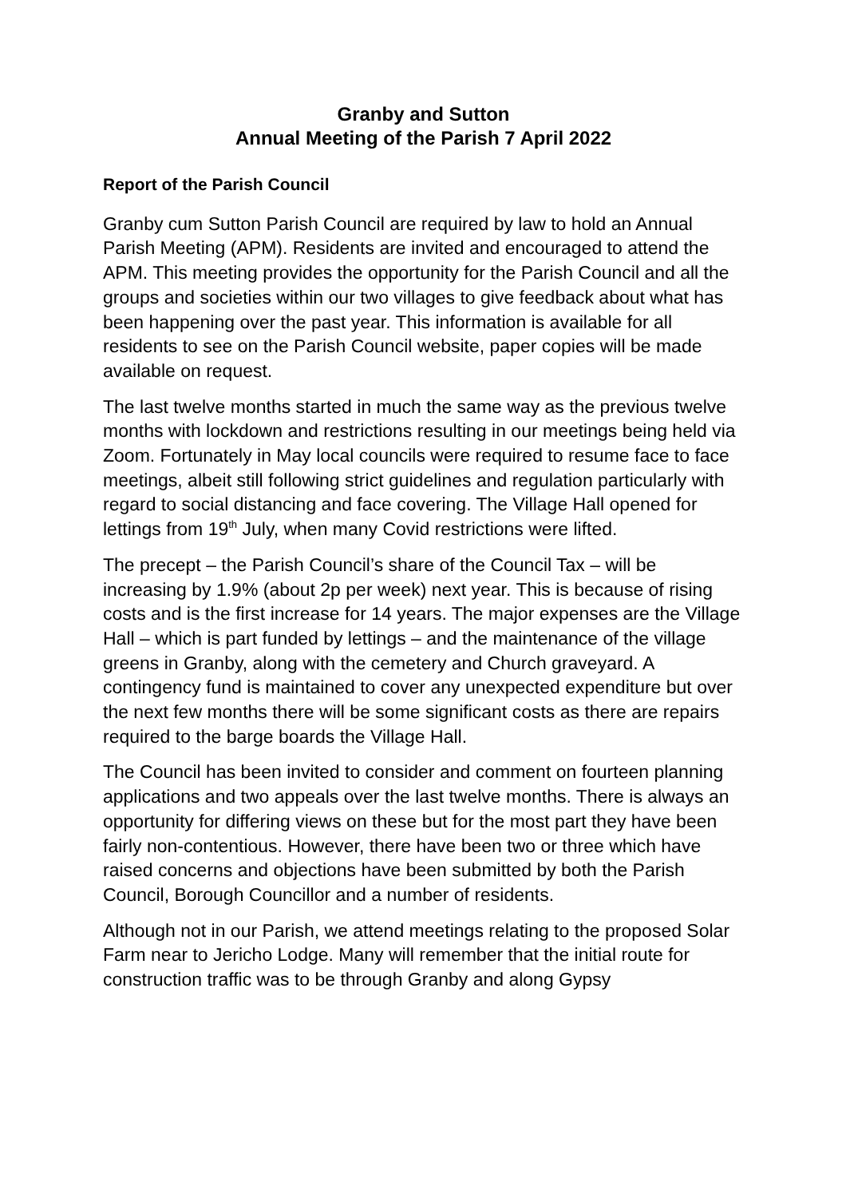Granby and Sutton
Annual Meeting of the Parish 7 April 2022
Report of the Parish Council
Granby cum Sutton Parish Council are required by law to hold an Annual Parish Meeting (APM). Residents are invited and encouraged to attend the APM. This meeting provides the opportunity for the Parish Council and all the groups and societies within our two villages to give feedback about what has been happening over the past year. This information is available for all residents to see on the Parish Council website, paper copies will be made available on request.
The last twelve months started in much the same way as the previous twelve months with lockdown and restrictions resulting in our meetings being held via Zoom. Fortunately in May local councils were required to resume face to face meetings, albeit still following strict guidelines and regulation particularly with regard to social distancing and face covering. The Village Hall opened for lettings from 19<sup>th</sup> July, when many Covid restrictions were lifted.
The precept – the Parish Council’s share of the Council Tax – will be increasing by 1.9% (about 2p per week) next year. This is because of rising costs and is the first increase for 14 years. The major expenses are the Village Hall – which is part funded by lettings – and the maintenance of the village greens in Granby, along with the cemetery and Church graveyard. A contingency fund is maintained to cover any unexpected expenditure but over the next few months there will be some significant costs as there are repairs required to the barge boards the Village Hall.
The Council has been invited to consider and comment on fourteen planning applications and two appeals over the last twelve months. There is always an opportunity for differing views on these but for the most part they have been fairly non-contentious. However, there have been two or three which have raised concerns and objections have been submitted by both the Parish Council, Borough Councillor and a number of residents.
Although not in our Parish, we attend meetings relating to the proposed Solar Farm near to Jericho Lodge. Many will remember that the initial route for construction traffic was to be through Granby and along Gypsy